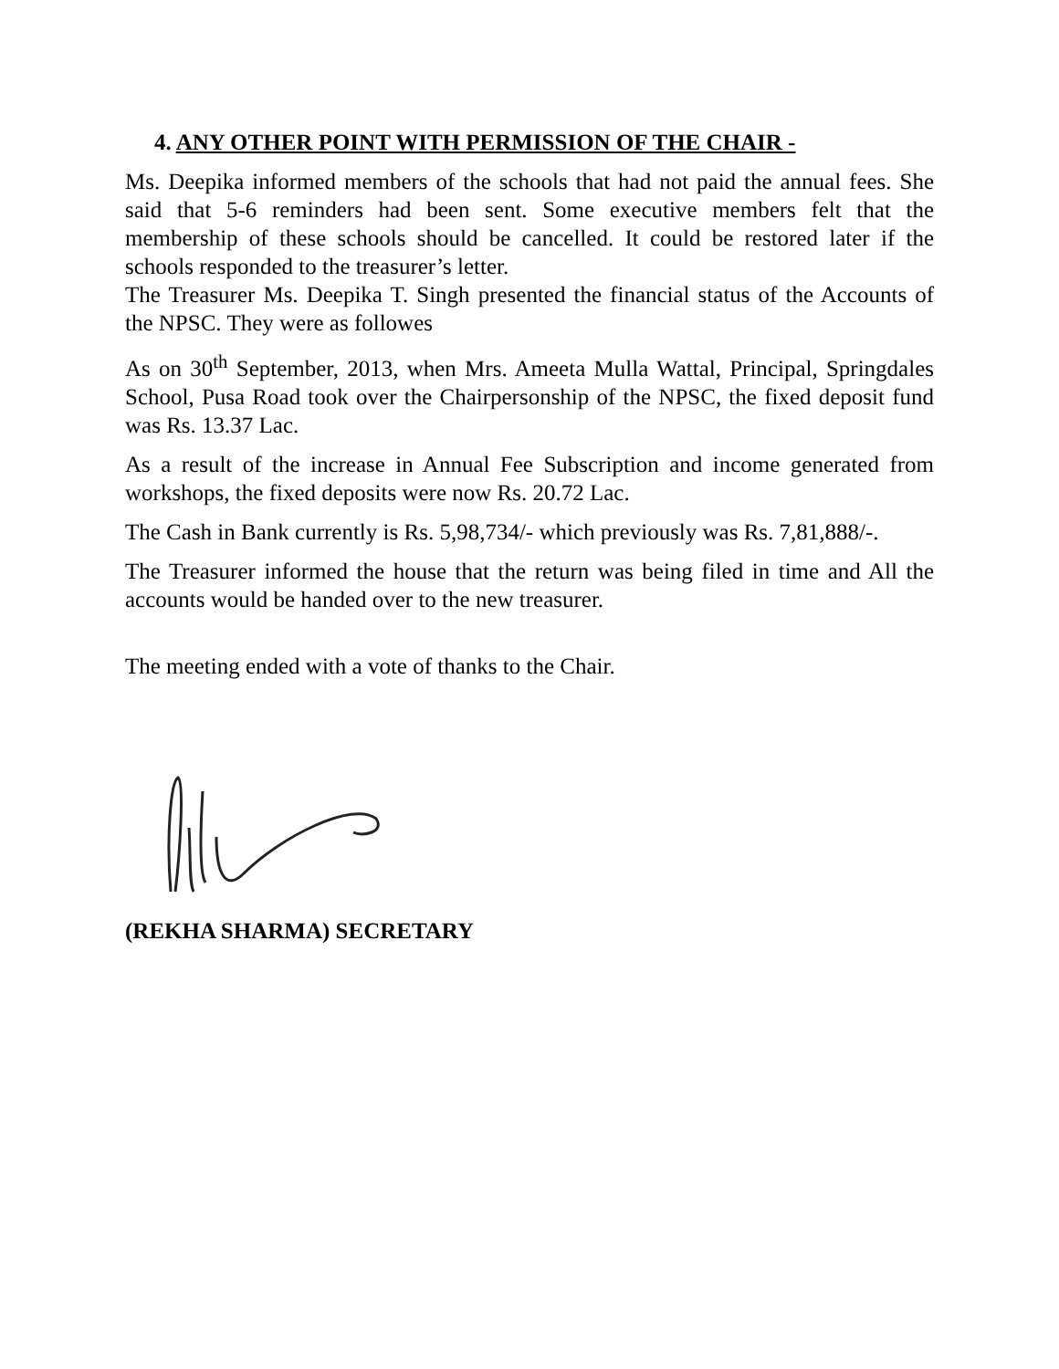4. ANY OTHER POINT WITH PERMISSION OF THE CHAIR -
Ms. Deepika informed members of the schools that had not paid the annual fees. She said that 5-6 reminders had been sent. Some executive members felt that the membership of these schools should be cancelled. It could be restored later if the schools responded to the treasurer’s letter.
The Treasurer Ms. Deepika T. Singh presented the financial status of the Accounts of the NPSC. They were as followes
As on 30<sup>th</sup> September, 2013, when Mrs. Ameeta Mulla Wattal, Principal, Springdales School, Pusa Road took over the Chairpersonship of the NPSC, the fixed deposit fund was Rs. 13.37 Lac.
As a result of the increase in Annual Fee Subscription and income generated from workshops, the fixed deposits were now Rs. 20.72 Lac.
The Cash in Bank currently is Rs. 5,98,734/- which previously was Rs. 7,81,888/-.
The Treasurer informed the house that the return was being filed in time and All the accounts would be handed over to the new treasurer.
The meeting ended with a vote of thanks to the Chair.
(REKHA SHARMA) SECRETARY